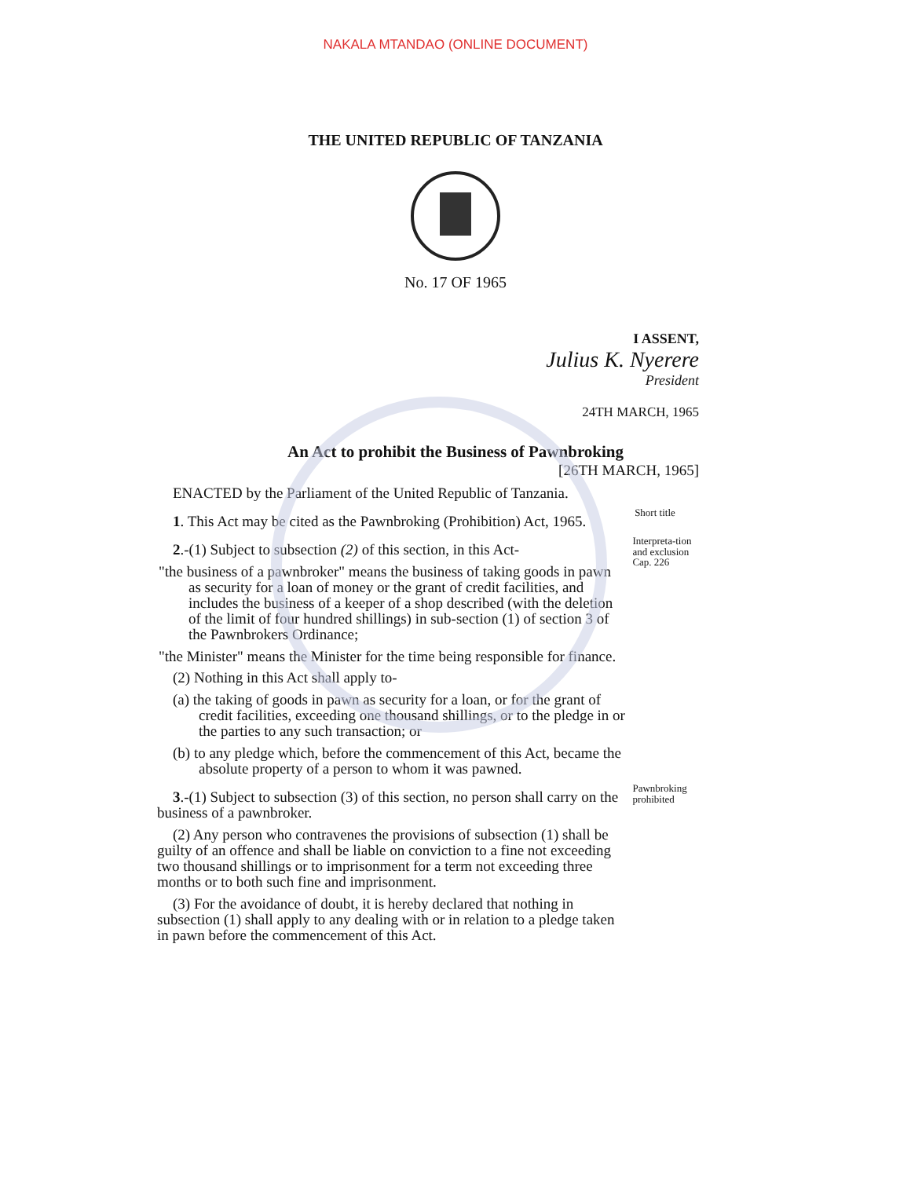NAKALA MTANDAO (ONLINE DOCUMENT)
THE UNITED REPUBLIC OF TANZANIA
No. 17 OF 1965
I ASSENT,
Julius K. Nyerere
President
24TH MARCH, 1965
An Act to prohibit the Business of Pawnbroking
[26TH MARCH, 1965]
ENACTED by the Parliament of the United Republic of Tanzania.
1. This Act may be cited as the Pawnbroking (Prohibition) Act, 1965.
Short title
2.-(1) Subject to subsection (2) of this section, in this Act-
"the business of a pawnbroker" means the business of taking goods in pawn as security for a loan of money or the grant of credit facilities, and includes the business of a keeper of a shop described (with the deletion of the limit of four hundred shillings) in sub-section (1) of section 3 of the Pawnbrokers Ordinance;
"the Minister" means the Minister for the time being responsible for finance.
(2) Nothing in this Act shall apply to-
(a) the taking of goods in pawn as security for a loan, or for the grant of credit facilities, exceeding one thousand shillings, or to the pledge in or the parties to any such transaction; or
(b) to any pledge which, before the commencement of this Act, became the absolute property of a person to whom it was pawned.
Interpreta-tion and exclusion
Cap. 226
3.-(1) Subject to subsection (3) of this section, no person shall carry on the business of a pawnbroker.
(2) Any person who contravenes the provisions of subsection (1) shall be guilty of an offence and shall be liable on conviction to a fine not exceeding two thousand shillings or to imprisonment for a term not exceeding three months or to both such fine and imprisonment.
(3) For the avoidance of doubt, it is hereby declared that nothing in subsection (1) shall apply to any dealing with or in relation to a pledge taken in pawn before the commencement of this Act.
Pawnbroking prohibited